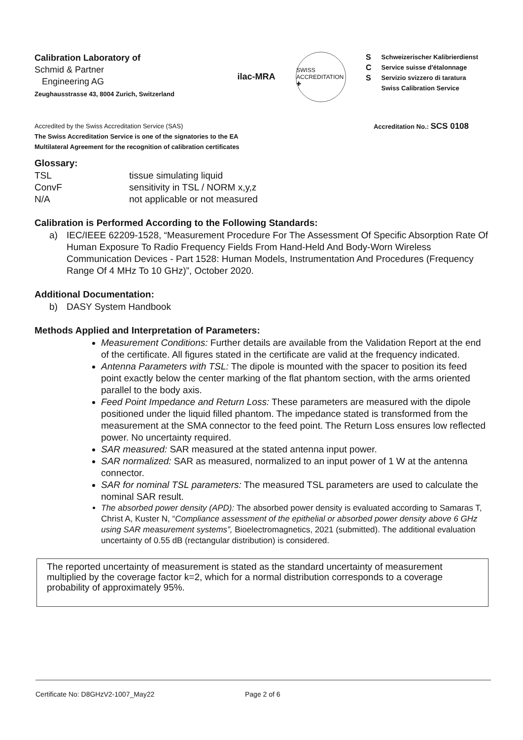Calibration Laboratory of
Schmid & Partner
Engineering AG
Zeughausstrasse 43, 8004 Zurich, Switzerland
ilac-MRA
SWISS ACCREDITATION ✚
S
C
S
Schweizerischer Kalibrierdienst
Service suisse d'étalonnage
Servizio svizzero di taratura
Swiss Calibration Service
Accredited by the Swiss Accreditation Service (SAS)
The Swiss Accreditation Service is one of the signatories to the EA
Multilateral Agreement for the recognition of calibration certificates
Accreditation No.: SCS 0108
Glossary:
TSL
tissue simulating liquid
ConvF
sensitivity in TSL / NORM x,y,z
N/A
not applicable or not measured
Calibration is Performed According to the Following Standards:
a) IEC/IEEE 62209-1528, “Measurement Procedure For The Assessment Of Specific Absorption Rate Of Human Exposure To Radio Frequency Fields From Hand-Held And Body-Worn Wireless Communication Devices - Part 1528: Human Models, Instrumentation And Procedures (Frequency Range Of 4 MHz To 10 GHz)”, October 2020.
Additional Documentation:
b) DASY System Handbook
Methods Applied and Interpretation of Parameters:
Measurement Conditions: Further details are available from the Validation Report at the end of the certificate. All figures stated in the certificate are valid at the frequency indicated.
Antenna Parameters with TSL: The dipole is mounted with the spacer to position its feed point exactly below the center marking of the flat phantom section, with the arms oriented parallel to the body axis.
Feed Point Impedance and Return Loss: These parameters are measured with the dipole positioned under the liquid filled phantom. The impedance stated is transformed from the measurement at the SMA connector to the feed point. The Return Loss ensures low reflected power. No uncertainty required.
SAR measured: SAR measured at the stated antenna input power.
SAR normalized: SAR as measured, normalized to an input power of 1 W at the antenna connector.
SAR for nominal TSL parameters: The measured TSL parameters are used to calculate the nominal SAR result.
The absorbed power density (APD): The absorbed power density is evaluated according to Samaras T, Christ A, Kuster N, “Compliance assessment of the epithelial or absorbed power density above 6 GHz using SAR measurement systems”, Bioelectromagnetics, 2021 (submitted). The additional evaluation uncertainty of 0.55 dB (rectangular distribution) is considered.
The reported uncertainty of measurement is stated as the standard uncertainty of measurement multiplied by the coverage factor k=2, which for a normal distribution corresponds to a coverage probability of approximately 95%.
Certificate No: D8GHzV2-1007_May22 Page 2 of 6